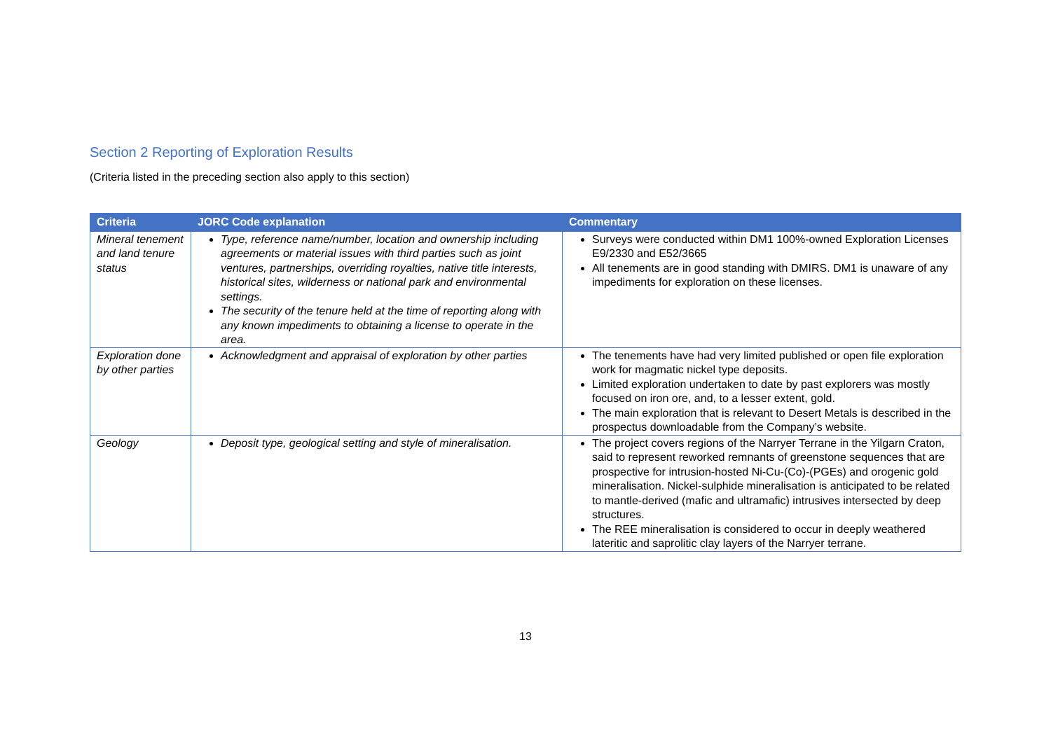Section 2 Reporting of Exploration Results
(Criteria listed in the preceding section also apply to this section)
| Criteria | JORC Code explanation | Commentary |
| --- | --- | --- |
| Mineral tenement and land tenure status | Type, reference name/number, location and ownership including agreements or material issues with third parties such as joint ventures, partnerships, overriding royalties, native title interests, historical sites, wilderness or national park and environmental settings. The security of the tenure held at the time of reporting along with any known impediments to obtaining a license to operate in the area. | Surveys were conducted within DM1 100%-owned Exploration Licenses E9/2330 and E52/3665 All tenements are in good standing with DMIRS. DM1 is unaware of any impediments for exploration on these licenses. |
| Exploration done by other parties | Acknowledgment and appraisal of exploration by other parties | The tenements have had very limited published or open file exploration work for magmatic nickel type deposits. Limited exploration undertaken to date by past explorers was mostly focused on iron ore, and, to a lesser extent, gold. The main exploration that is relevant to Desert Metals is described in the prospectus downloadable from the Company’s website. |
| Geology | Deposit type, geological setting and style of mineralisation. | The project covers regions of the Narryer Terrane in the Yilgarn Craton, said to represent reworked remnants of greenstone sequences that are prospective for intrusion-hosted Ni-Cu-(Co)-(PGEs) and orogenic gold mineralisation. Nickel-sulphide mineralisation is anticipated to be related to mantle-derived (mafic and ultramafic) intrusives intersected by deep structures. The REE mineralisation is considered to occur in deeply weathered lateritic and saprolitic clay layers of the Narryer terrane. |
13